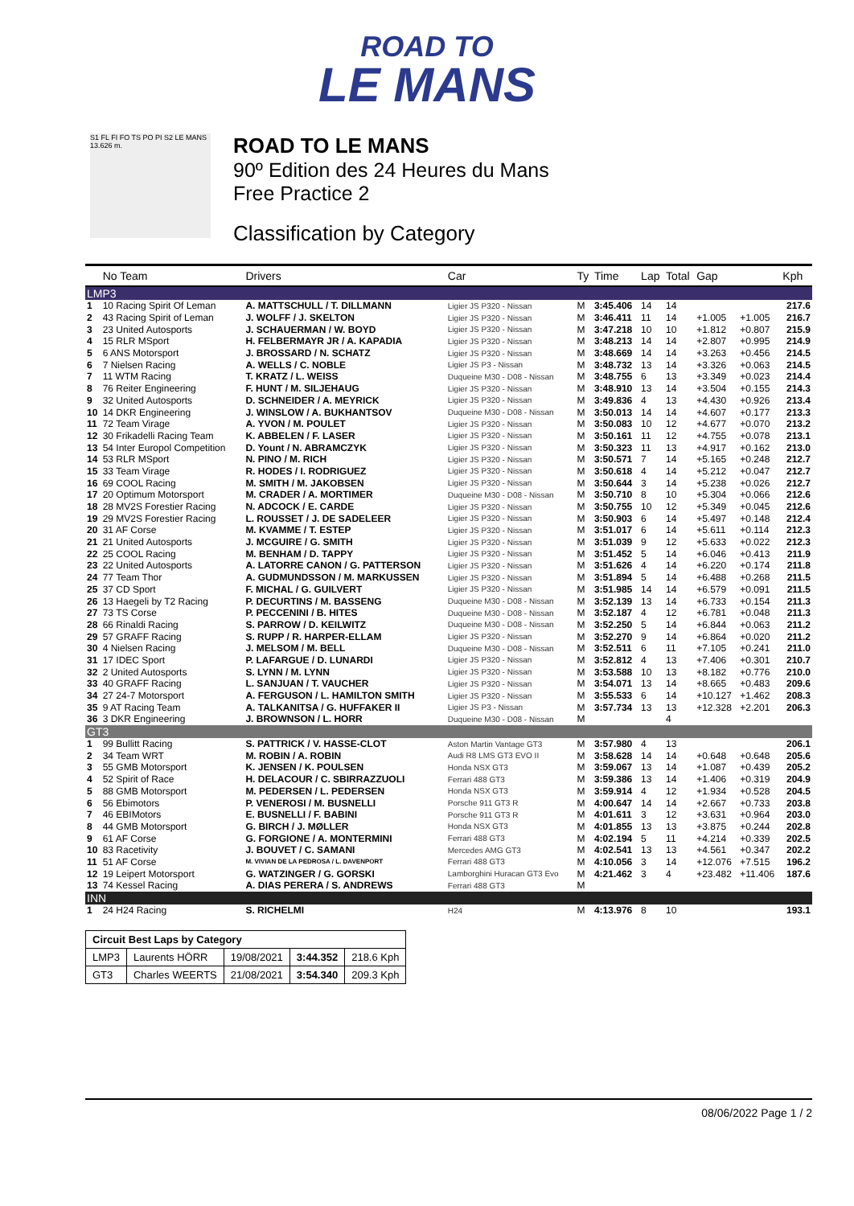ROAD TO
LE MANS
S1 FL FI FO TS PO PI S2 LE MANS 13.626 m.
ROAD TO LE MANS
90º Edition des 24 Heures du Mans
Free Practice 2
Classification by Category
| | No Team | Drivers | Car | Ty | Time | Lap | Total | Gap | | Kph |
| --- | --- | --- | --- | --- | --- | --- | --- | --- | --- | --- |
| LMP3 | | | | | | | | | | |
| 1 | 10 Racing Spirit Of Leman | A. MATTSCHULL / T. DILLMANN | Ligier JS P320 - Nissan | M | 3:45.406 | 14 | 14 | | | 217.6 |
| 2 | 43 Racing Spirit of Leman | J. WOLFF / J. SKELTON | Ligier JS P320 - Nissan | M | 3:46.411 | 11 | 14 | +1.005 | +1.005 | 216.7 |
| 3 | 23 United Autosports | J. SCHAUERMAN / W. BOYD | Ligier JS P320 - Nissan | M | 3:47.218 | 10 | 10 | +1.812 | +0.807 | 215.9 |
| 4 | 15 RLR MSport | H. FELBERMAYR JR / A. KAPADIA | Ligier JS P320 - Nissan | M | 3:48.213 | 14 | 14 | +2.807 | +0.995 | 214.9 |
| 5 | 6 ANS Motorsport | J. BROSSARD / N. SCHATZ | Ligier JS P320 - Nissan | M | 3:48.669 | 14 | 14 | +3.263 | +0.456 | 214.5 |
| 6 | 7 Nielsen Racing | A. WELLS / C. NOBLE | Ligier JS P3 - Nissan | M | 3:48.732 | 13 | 14 | +3.326 | +0.063 | 214.5 |
| 7 | 11 WTM Racing | T. KRATZ / L. WEISS | Duqueine M30 - D08 - Nissan | M | 3:48.755 | 6 | 13 | +3.349 | +0.023 | 214.4 |
| 8 | 76 Reiter Engineering | F. HUNT / M. SILJEHAUG | Ligier JS P320 - Nissan | M | 3:48.910 | 13 | 14 | +3.504 | +0.155 | 214.3 |
| 9 | 32 United Autosports | D. SCHNEIDER / A. MEYRICK | Ligier JS P320 - Nissan | M | 3:49.836 | 4 | 13 | +4.430 | +0.926 | 213.4 |
| 10 | 14 DKR Engineering | J. WINSLOW / A. BUKHANTSOV | Duqueine M30 - D08 - Nissan | M | 3:50.013 | 14 | 14 | +4.607 | +0.177 | 213.3 |
| 11 | 72 Team Virage | A. YVON / M. POULET | Ligier JS P320 - Nissan | M | 3:50.083 | 10 | 12 | +4.677 | +0.070 | 213.2 |
| 12 | 30 Frikadelli Racing Team | K. ABBELEN / F. LASER | Ligier JS P320 - Nissan | M | 3:50.161 | 11 | 12 | +4.755 | +0.078 | 213.1 |
| 13 | 54 Inter Europol Competition | D. Yount / N. ABRAMCZYK | Ligier JS P320 - Nissan | M | 3:50.323 | 11 | 13 | +4.917 | +0.162 | 213.0 |
| 14 | 53 RLR MSport | N. PINO / M. RICH | Ligier JS P320 - Nissan | M | 3:50.571 | 7 | 14 | +5.165 | +0.248 | 212.7 |
| 15 | 33 Team Virage | R. HODES / I. RODRIGUEZ | Ligier JS P320 - Nissan | M | 3:50.618 | 4 | 14 | +5.212 | +0.047 | 212.7 |
| 16 | 69 COOL Racing | M. SMITH / M. JAKOBSEN | Ligier JS P320 - Nissan | M | 3:50.644 | 3 | 14 | +5.238 | +0.026 | 212.7 |
| 17 | 20 Optimum Motorsport | M. CRADER / A. MORTIMER | Duqueine M30 - D08 - Nissan | M | 3:50.710 | 8 | 10 | +5.304 | +0.066 | 212.6 |
| 18 | 28 MV2S Forestier Racing | N. ADCOCK / E. CARDE | Ligier JS P320 - Nissan | M | 3:50.755 | 10 | 12 | +5.349 | +0.045 | 212.6 |
| 19 | 29 MV2S Forestier Racing | L. ROUSSET / J. DE SADELEER | Ligier JS P320 - Nissan | M | 3:50.903 | 6 | 14 | +5.497 | +0.148 | 212.4 |
| 20 | 31 AF Corse | M. KVAMME / T. ESTEP | Ligier JS P320 - Nissan | M | 3:51.017 | 6 | 14 | +5.611 | +0.114 | 212.3 |
| 21 | 21 United Autosports | J. MCGUIRE / G. SMITH | Ligier JS P320 - Nissan | M | 3:51.039 | 9 | 12 | +5.633 | +0.022 | 212.3 |
| 22 | 25 COOL Racing | M. BENHAM / D. TAPPY | Ligier JS P320 - Nissan | M | 3:51.452 | 5 | 14 | +6.046 | +0.413 | 211.9 |
| 23 | 22 United Autosports | A. LATORRE CANON / G. PATTERSON | Ligier JS P320 - Nissan | M | 3:51.626 | 4 | 14 | +6.220 | +0.174 | 211.8 |
| 24 | 77 Team Thor | A. GUDMUNDSSON / M. MARKUSSEN | Ligier JS P320 - Nissan | M | 3:51.894 | 5 | 14 | +6.488 | +0.268 | 211.5 |
| 25 | 37 CD Sport | F. MICHAL / G. GUILVERT | Ligier JS P320 - Nissan | M | 3:51.985 | 14 | 14 | +6.579 | +0.091 | 211.5 |
| 26 | 13 Haegeli by T2 Racing | P. DECURTINS / M. BASSENG | Duqueine M30 - D08 - Nissan | M | 3:52.139 | 13 | 14 | +6.733 | +0.154 | 211.3 |
| 27 | 73 TS Corse | P. PECCENINI / B. HITES | Duqueine M30 - D08 - Nissan | M | 3:52.187 | 4 | 12 | +6.781 | +0.048 | 211.3 |
| 28 | 66 Rinaldi Racing | S. PARROW / D. KEILWITZ | Duqueine M30 - D08 - Nissan | M | 3:52.250 | 5 | 14 | +6.844 | +0.063 | 211.2 |
| 29 | 57 GRAFF Racing | S. RUPP / R. HARPER-ELLAM | Ligier JS P320 - Nissan | M | 3:52.270 | 9 | 14 | +6.864 | +0.020 | 211.2 |
| 30 | 4 Nielsen Racing | J. MELSOM / M. BELL | Duqueine M30 - D08 - Nissan | M | 3:52.511 | 6 | 11 | +7.105 | +0.241 | 211.0 |
| 31 | 17 IDEC Sport | P. LAFARGUE / D. LUNARDI | Ligier JS P320 - Nissan | M | 3:52.812 | 4 | 13 | +7.406 | +0.301 | 210.7 |
| 32 | 2 United Autosports | S. LYNN / M. LYNN | Ligier JS P320 - Nissan | M | 3:53.588 | 10 | 13 | +8.182 | +0.776 | 210.0 |
| 33 | 40 GRAFF Racing | L. SANJUAN / T. VAUCHER | Ligier JS P320 - Nissan | M | 3:54.071 | 13 | 14 | +8.665 | +0.483 | 209.6 |
| 34 | 27 24-7 Motorsport | A. FERGUSON / L. HAMILTON SMITH | Ligier JS P320 - Nissan | M | 3:55.533 | 6 | 14 | +10.127 | +1.462 | 208.3 |
| 35 | 9 AT Racing Team | A. TALKANITSA / G. HUFFAKER II | Ligier JS P3 - Nissan | M | 3:57.734 | 13 | 13 | +12.328 | +2.201 | 206.3 |
| 36 | 3 DKR Engineering | J. BROWNSON / L. HORR | Duqueine M30 - D08 - Nissan | M | | | 4 | | | |
| GT3 | | | | | | | | | | |
| 1 | 99 Bullitt Racing | S. PATTRICK / V. HASSE-CLOT | Aston Martin Vantage GT3 | M | 3:57.980 | 4 | 13 | | | 206.1 |
| 2 | 34 Team WRT | M. ROBIN / A. ROBIN | Audi R8 LMS GT3 EVO II | M | 3:58.628 | 14 | 14 | +0.648 | +0.648 | 205.6 |
| 3 | 55 GMB Motorsport | K. JENSEN / K. POULSEN | Honda NSX GT3 | M | 3:59.067 | 13 | 14 | +1.087 | +0.439 | 205.2 |
| 4 | 52 Spirit of Race | H. DELACOUR / C. SBIRRAZZUOLI | Ferrari 488 GT3 | M | 3:59.386 | 13 | 14 | +1.406 | +0.319 | 204.9 |
| 5 | 88 GMB Motorsport | M. PEDERSEN / L. PEDERSEN | Honda NSX GT3 | M | 3:59.914 | 4 | 12 | +1.934 | +0.528 | 204.5 |
| 6 | 56 Ebimotors | P. VENEROSI / M. BUSNELLI | Porsche 911 GT3 R | M | 4:00.647 | 14 | 14 | +2.667 | +0.733 | 203.8 |
| 7 | 46 EBIMotors | E. BUSNELLI / F. BABINI | Porsche 911 GT3 R | M | 4:01.611 | 3 | 12 | +3.631 | +0.964 | 203.0 |
| 8 | 44 GMB Motorsport | G. BIRCH / J. MØLLER | Honda NSX GT3 | M | 4:01.855 | 13 | 13 | +3.875 | +0.244 | 202.8 |
| 9 | 61 AF Corse | G. FORGIONE / A. MONTERMINI | Ferrari 488 GT3 | M | 4:02.194 | 5 | 11 | +4.214 | +0.339 | 202.5 |
| 10 | 83 Racetivity | J. BOUVET / C. SAMANI | Mercedes AMG GT3 | M | 4:02.541 | 13 | 13 | +4.561 | +0.347 | 202.2 |
| 11 | 51 AF Corse | M. VIVIAN DE LA PEDROSA / L. DAVENPORT | Ferrari 488 GT3 | M | 4:10.056 | 3 | 14 | +12.076 | +7.515 | 196.2 |
| 12 | 19 Leipert Motorsport | G. WATZINGER / G. GORSKI | Lamborghini Huracan GT3 Evo | M | 4:21.462 | 3 | 4 | +23.482 | +11.406 | 187.6 |
| 13 | 74 Kessel Racing | A. DIAS PERERA / S. ANDREWS | Ferrari 488 GT3 | M | | | | | | |
| INN | | | | | | | | | | |
| 1 | 24 H24 Racing | S. RICHELMI | H24 | M | 4:13.976 | 8 | 10 | | | 193.1 |
| Circuit Best Laps by Category | | | | |
| --- | --- | --- | --- | --- |
| LMP3 | Laurents HÖRR | 19/08/2021 | 3:44.352 | 218.6 Kph |
| GT3 | Charles WEERTS | 21/08/2021 | 3:54.340 | 209.3 Kph |
08/06/2022 Page 1 / 2